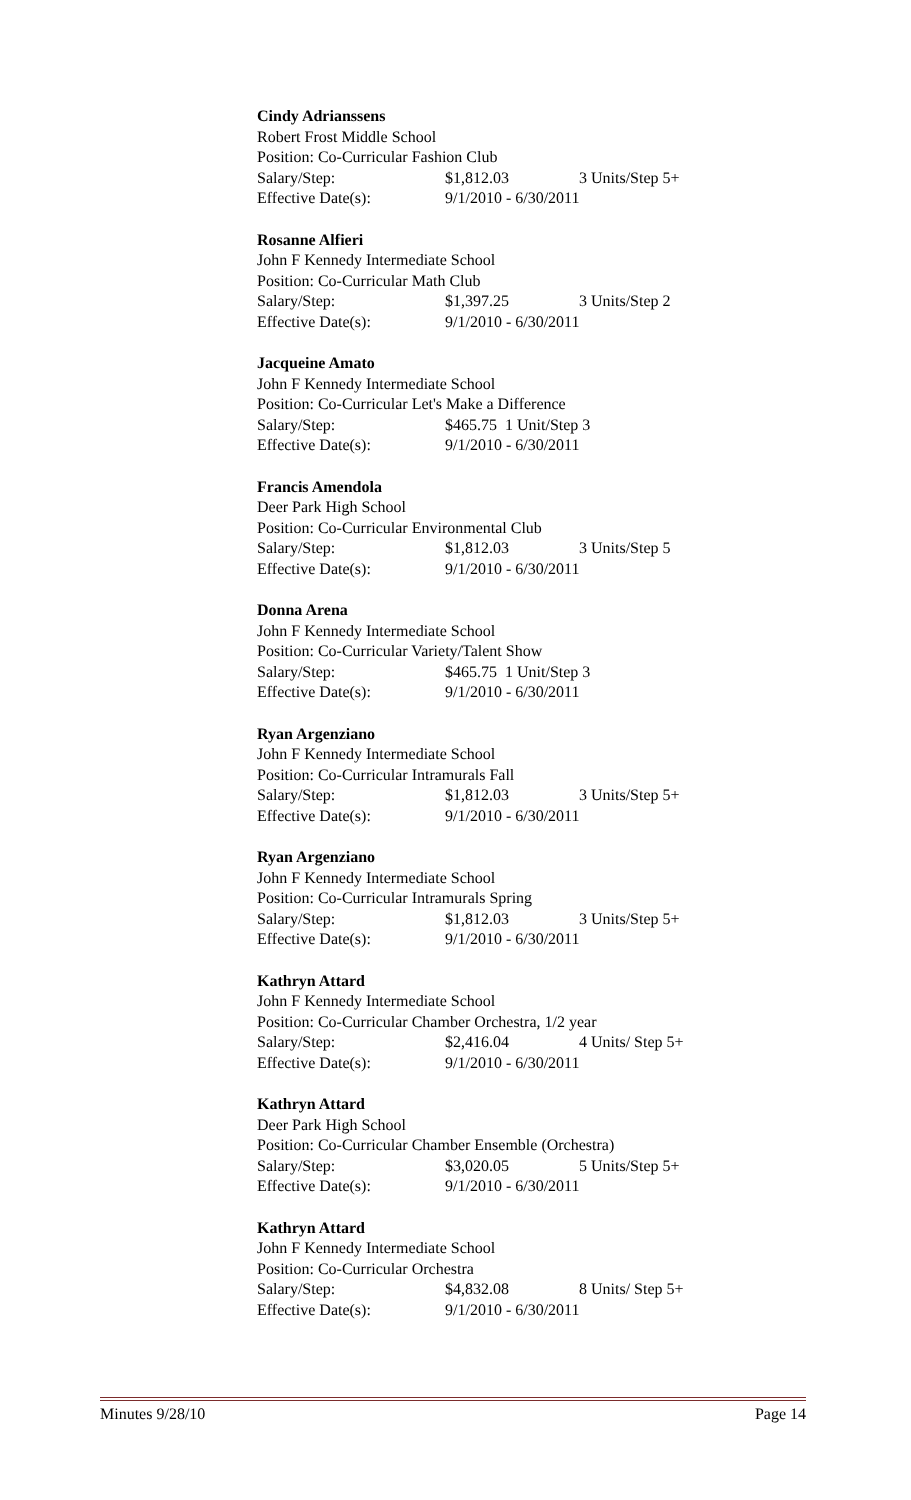Cindy Adrianssens
Robert Frost Middle School
Position: Co-Curricular Fashion Club
Salary/Step: $1,812.03 3 Units/Step 5+
Effective Date(s): 9/1/2010 - 6/30/2011
Rosanne Alfieri
John F Kennedy Intermediate School
Position: Co-Curricular Math Club
Salary/Step: $1,397.25 3 Units/Step 2
Effective Date(s): 9/1/2010 - 6/30/2011
Jacqueine Amato
John F Kennedy Intermediate School
Position: Co-Curricular Let's Make a Difference
Salary/Step: $465.75 1 Unit/Step 3
Effective Date(s): 9/1/2010 - 6/30/2011
Francis Amendola
Deer Park High School
Position: Co-Curricular Environmental Club
Salary/Step: $1,812.03 3 Units/Step 5
Effective Date(s): 9/1/2010 - 6/30/2011
Donna Arena
John F Kennedy Intermediate School
Position: Co-Curricular Variety/Talent Show
Salary/Step: $465.75 1 Unit/Step 3
Effective Date(s): 9/1/2010 - 6/30/2011
Ryan Argenziano
John F Kennedy Intermediate School
Position: Co-Curricular Intramurals Fall
Salary/Step: $1,812.03 3 Units/Step 5+
Effective Date(s): 9/1/2010 - 6/30/2011
Ryan Argenziano
John F Kennedy Intermediate School
Position: Co-Curricular Intramurals Spring
Salary/Step: $1,812.03 3 Units/Step 5+
Effective Date(s): 9/1/2010 - 6/30/2011
Kathryn Attard
John F Kennedy Intermediate School
Position: Co-Curricular Chamber Orchestra, 1/2 year
Salary/Step: $2,416.04 4 Units/ Step 5+
Effective Date(s): 9/1/2010 - 6/30/2011
Kathryn Attard
Deer Park High School
Position: Co-Curricular Chamber Ensemble (Orchestra)
Salary/Step: $3,020.05 5 Units/Step 5+
Effective Date(s): 9/1/2010 - 6/30/2011
Kathryn Attard
John F Kennedy Intermediate School
Position: Co-Curricular Orchestra
Salary/Step: $4,832.08 8 Units/ Step 5+
Effective Date(s): 9/1/2010 - 6/30/2011
Minutes 9/28/10 Page 14